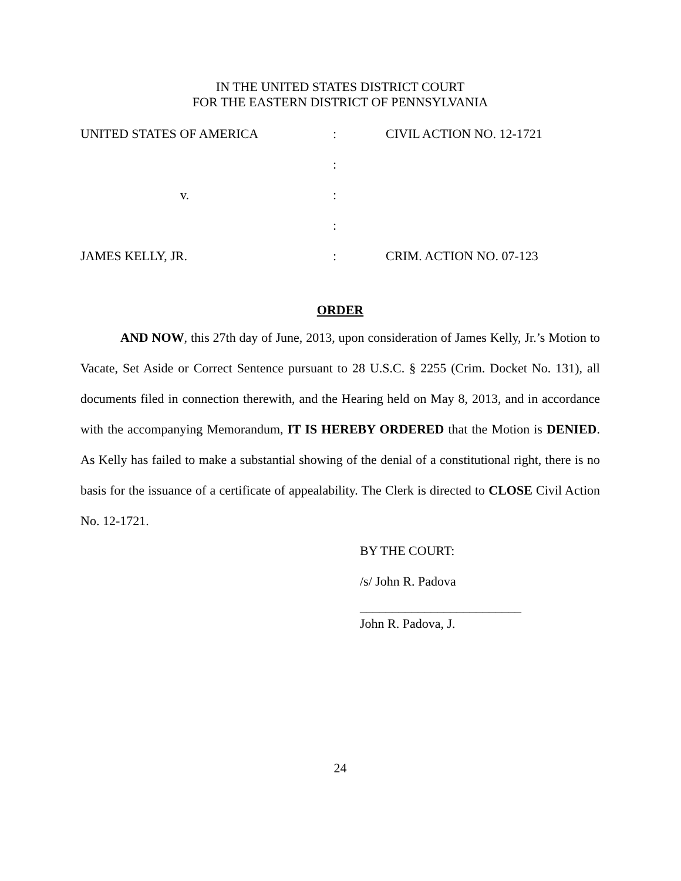IN THE UNITED STATES DISTRICT COURT
FOR THE EASTERN DISTRICT OF PENNSYLVANIA
| UNITED STATES OF AMERICA | : | CIVIL ACTION NO. 12-1721 |
| | : | |
| v. | : | |
| | : | |
| JAMES KELLY, JR. | : | CRIM. ACTION NO. 07-123 |
ORDER
AND NOW, this 27th day of June, 2013, upon consideration of James Kelly, Jr.’s Motion to Vacate, Set Aside or Correct Sentence pursuant to 28 U.S.C. § 2255 (Crim. Docket No. 131), all documents filed in connection therewith, and the Hearing held on May 8, 2013, and in accordance with the accompanying Memorandum, IT IS HEREBY ORDERED that the Motion is DENIED. As Kelly has failed to make a substantial showing of the denial of a constitutional right, there is no basis for the issuance of a certificate of appealability. The Clerk is directed to CLOSE Civil Action No. 12-1721.
BY THE COURT:
/s/ John R. Padova
_________________________
John R. Padova, J.
24